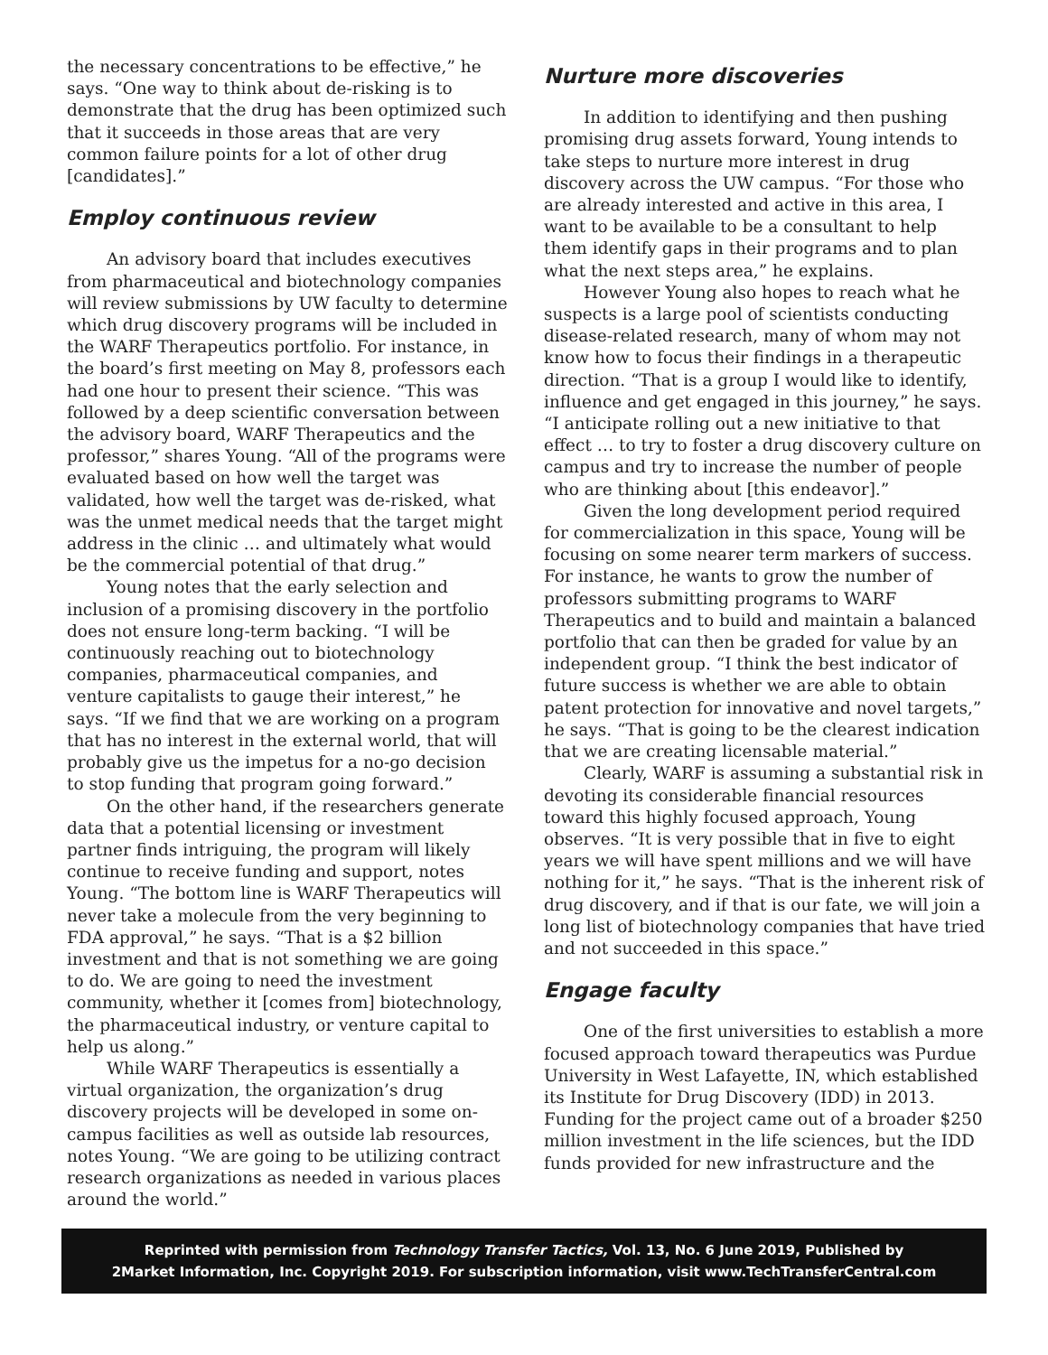the necessary concentrations to be effective,” he says. “One way to think about de-risking is to demonstrate that the drug has been optimized such that it succeeds in those areas that are very common failure points for a lot of other drug [candidates].”
Employ continuous review
An advisory board that includes executives from pharmaceutical and biotechnology companies will review submissions by UW faculty to determine which drug discovery programs will be included in the WARF Therapeutics portfolio. For instance, in the board’s first meeting on May 8, professors each had one hour to present their science. “This was followed by a deep scientific conversation between the advisory board, WARF Therapeutics and the professor,” shares Young. “All of the programs were evaluated based on how well the target was validated, how well the target was de-risked, what was the unmet medical needs that the target might address in the clinic … and ultimately what would be the commercial potential of that drug.”
Young notes that the early selection and inclusion of a promising discovery in the portfolio does not ensure long-term backing. “I will be continuously reaching out to biotechnology companies, pharmaceutical companies, and venture capitalists to gauge their interest,” he says. “If we find that we are working on a program that has no interest in the external world, that will probably give us the impetus for a no-go decision to stop funding that program going forward.”
On the other hand, if the researchers generate data that a potential licensing or investment partner finds intriguing, the program will likely continue to receive funding and support, notes Young. “The bottom line is WARF Therapeutics will never take a molecule from the very beginning to FDA approval,” he says. “That is a $2 billion investment and that is not something we are going to do. We are going to need the investment community, whether it [comes from] biotechnology, the pharmaceutical industry, or venture capital to help us along.”
While WARF Therapeutics is essentially a virtual organization, the organization’s drug discovery projects will be developed in some on-campus facilities as well as outside lab resources, notes Young. “We are going to be utilizing contract research organizations as needed in various places around the world.”
Nurture more discoveries
In addition to identifying and then pushing promising drug assets forward, Young intends to take steps to nurture more interest in drug discovery across the UW campus. “For those who are already interested and active in this area, I want to be available to be a consultant to help them identify gaps in their programs and to plan what the next steps area,” he explains.
However Young also hopes to reach what he suspects is a large pool of scientists conducting disease-related research, many of whom may not know how to focus their findings in a therapeutic direction. “That is a group I would like to identify, influence and get engaged in this journey,” he says. “I anticipate rolling out a new initiative to that effect … to try to foster a drug discovery culture on campus and try to increase the number of people who are thinking about [this endeavor].”
Given the long development period required for commercialization in this space, Young will be focusing on some nearer term markers of success. For instance, he wants to grow the number of professors submitting programs to WARF Therapeutics and to build and maintain a balanced portfolio that can then be graded for value by an independent group. “I think the best indicator of future success is whether we are able to obtain patent protection for innovative and novel targets,” he says. “That is going to be the clearest indication that we are creating licensable material.”
Clearly, WARF is assuming a substantial risk in devoting its considerable financial resources toward this highly focused approach, Young observes. “It is very possible that in five to eight years we will have spent millions and we will have nothing for it,” he says. “That is the inherent risk of drug discovery, and if that is our fate, we will join a long list of biotechnology companies that have tried and not succeeded in this space.”
Engage faculty
One of the first universities to establish a more focused approach toward therapeutics was Purdue University in West Lafayette, IN, which established its Institute for Drug Discovery (IDD) in 2013. Funding for the project came out of a broader $250 million investment in the life sciences, but the IDD funds provided for new infrastructure and the
Reprinted with permission from Technology Transfer Tactics, Vol. 13, No. 6 June 2019, Published by
2Market Information, Inc. Copyright 2019. For subscription information, visit www.TechTransferCentral.com